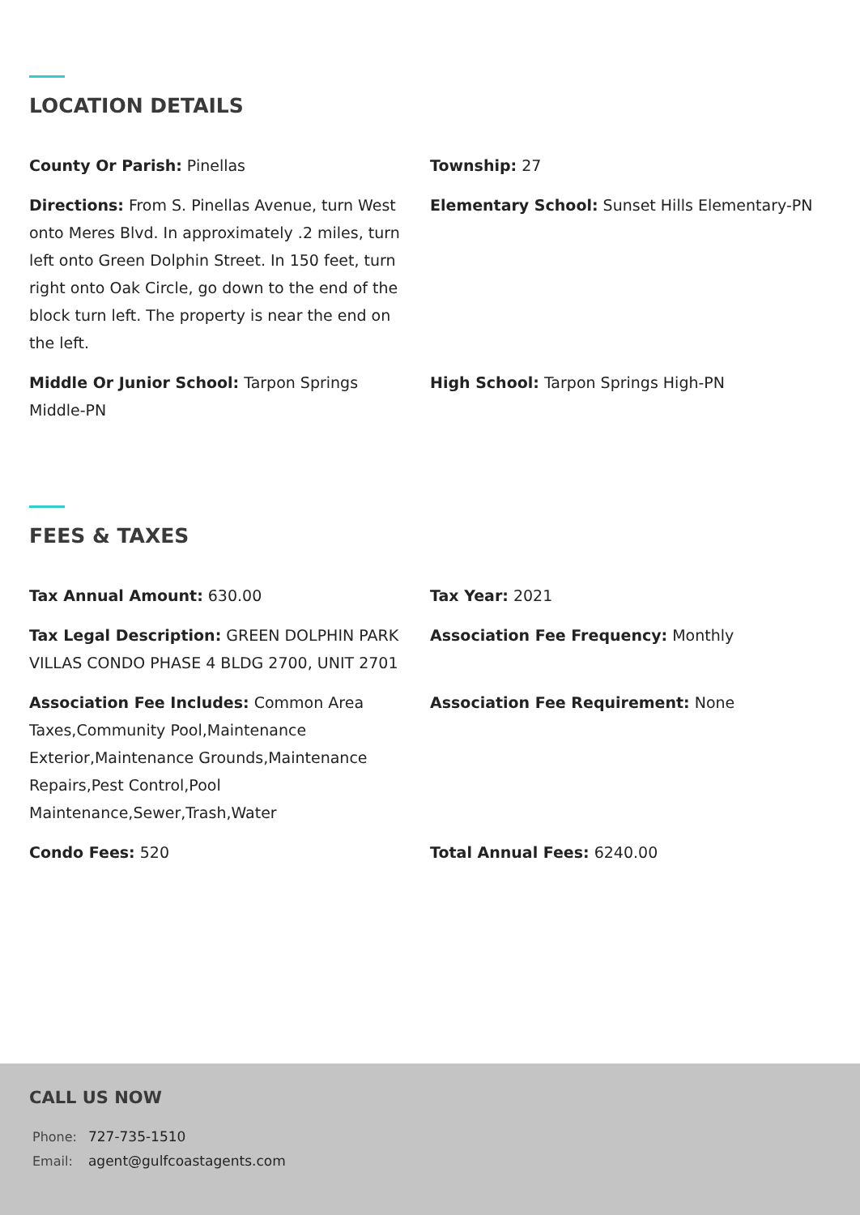LOCATION DETAILS
County Or Parish: Pinellas
Township: 27
Directions: From S. Pinellas Avenue, turn West onto Meres Blvd. In approximately .2 miles, turn left onto Green Dolphin Street. In 150 feet, turn right onto Oak Circle, go down to the end of the block turn left. The property is near the end on the left.
Elementary School: Sunset Hills Elementary-PN
Middle Or Junior School: Tarpon Springs Middle-PN
High School: Tarpon Springs High-PN
FEES & TAXES
Tax Annual Amount: 630.00
Tax Year: 2021
Tax Legal Description: GREEN DOLPHIN PARK VILLAS CONDO PHASE 4 BLDG 2700, UNIT 2701
Association Fee Frequency: Monthly
Association Fee Includes: Common Area Taxes,Community Pool,Maintenance Exterior,Maintenance Grounds,Maintenance Repairs,Pest Control,Pool Maintenance,Sewer,Trash,Water
Association Fee Requirement: None
Condo Fees: 520
Total Annual Fees: 6240.00
CALL US NOW
| Phone: | 727-735-1510 |
| Email: | agent@gulfcoastagents.com |